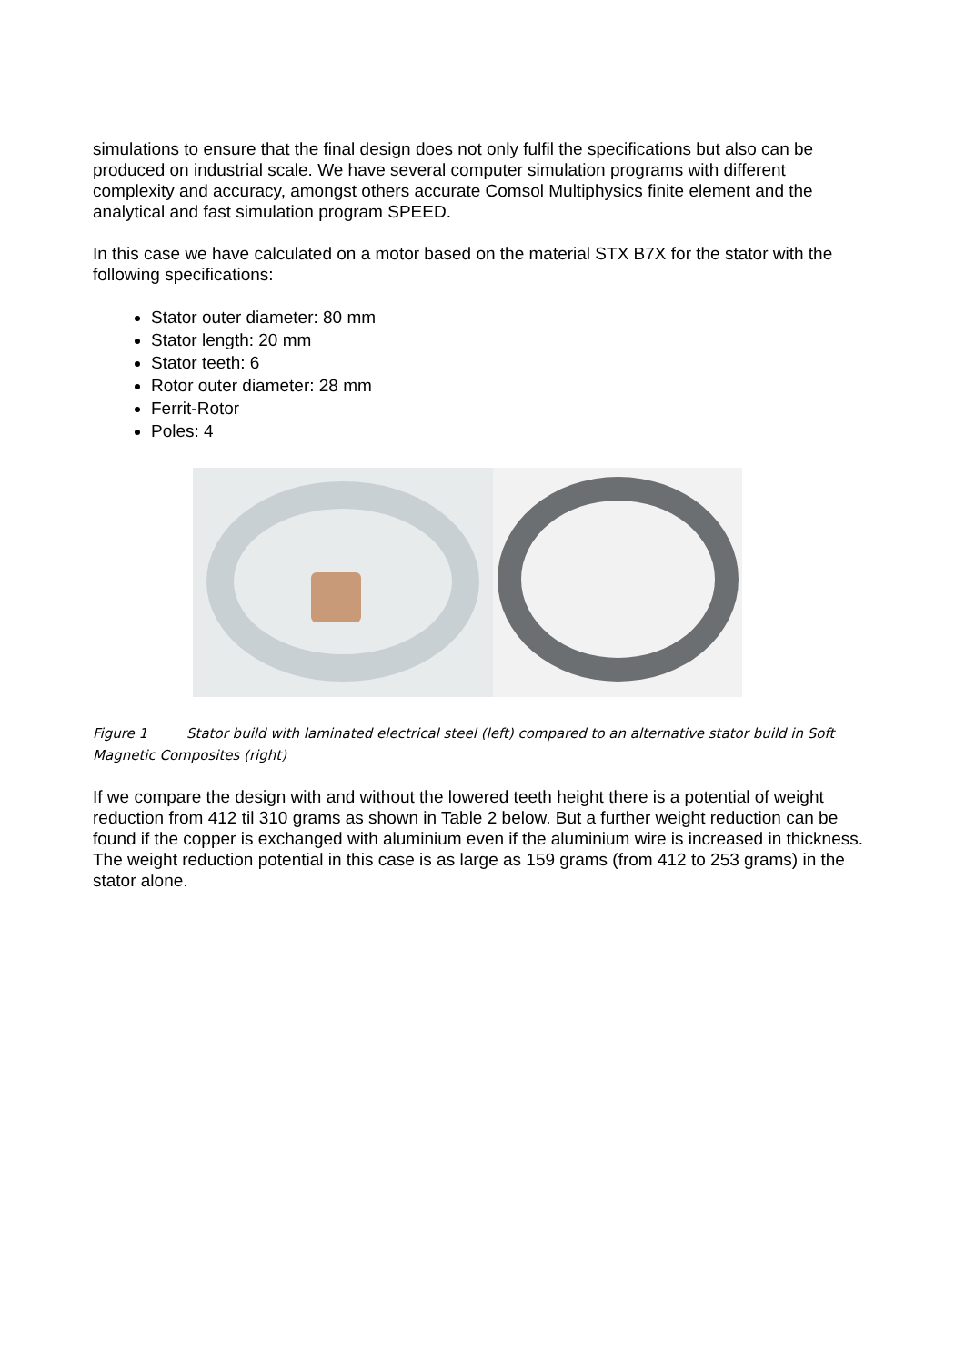simulations to ensure that the final design does not only fulfil the specifications but also can be produced on industrial scale. We have several computer simulation programs with different complexity and accuracy, amongst others accurate Comsol Multiphysics finite element and the analytical and fast simulation program SPEED.
In this case we have calculated on a motor based on the material STX B7X for the stator with the following specifications:
Stator outer diameter: 80 mm
Stator length: 20 mm
Stator teeth: 6
Rotor outer diameter: 28 mm
Ferrit-Rotor
Poles: 4
Figure 1 Stator build with laminated electrical steel (left) compared to an alternative stator build in Soft Magnetic Composites (right)
If we compare the design with and without the lowered teeth height there is a potential of weight reduction from 412 til 310 grams as shown in Table 2 below. But a further weight reduction can be found if the copper is exchanged with aluminium even if the aluminium wire is increased in thickness. The weight reduction potential in this case is as large as 159 grams (from 412 to 253 grams) in the stator alone.